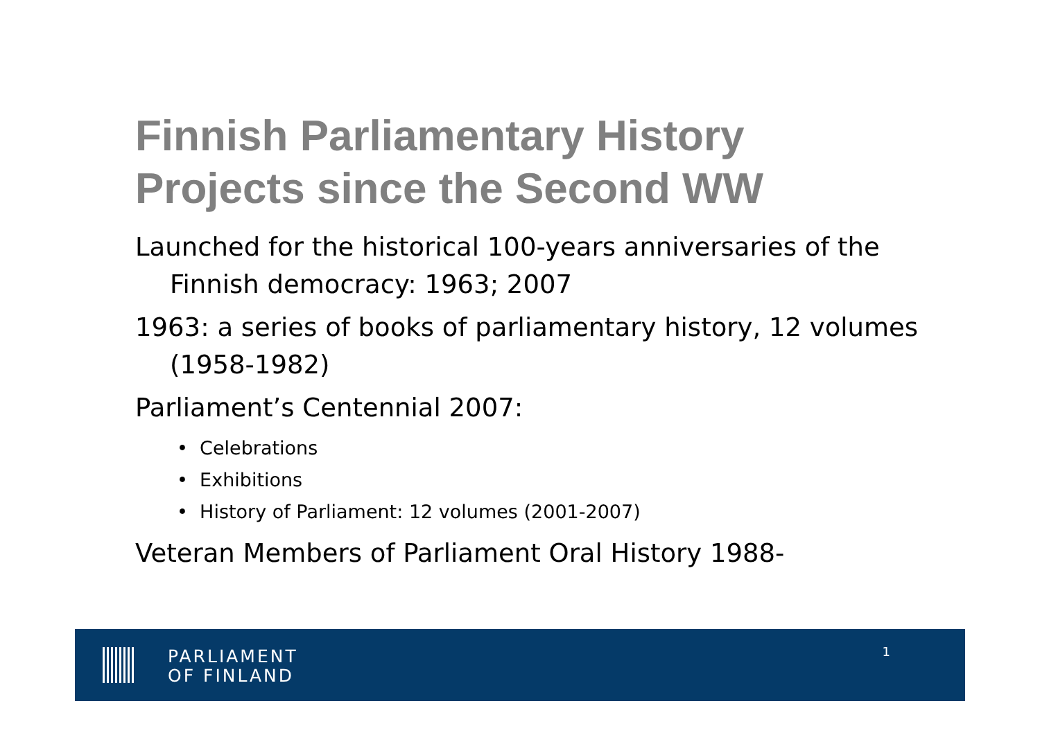Finnish Parliamentary History
Projects since the Second WW
Launched for the historical 100-years anniversaries of the Finnish democracy: 1963; 2007
1963: a series of books of parliamentary history, 12 volumes (1958-1982)
Parliament’s Centennial 2007:
• Celebrations
• Exhibitions
• History of Parliament: 12 volumes (2001-2007)
Veteran Members of Parliament Oral History 1988-
PARLIAMENT
OF FINLAND
1